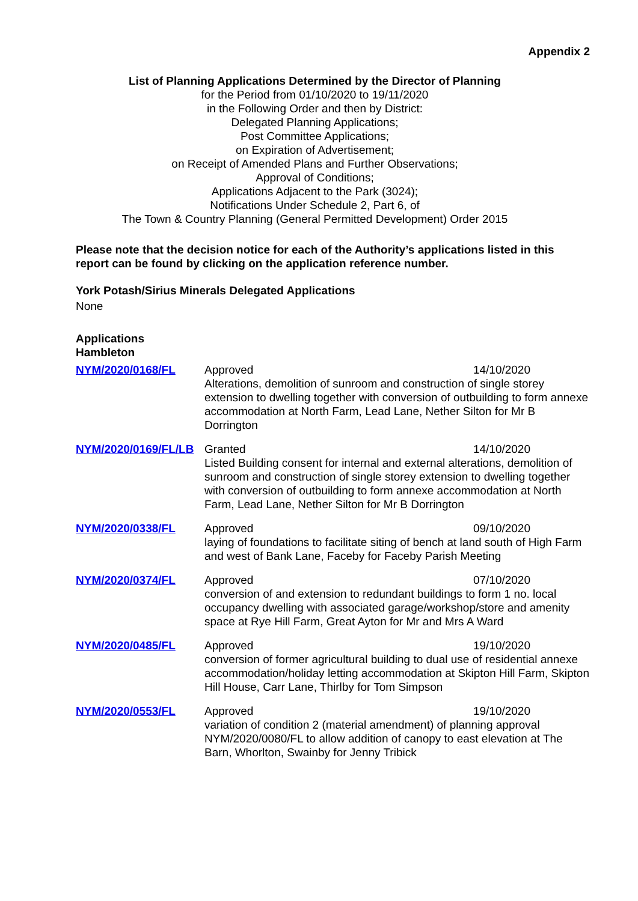Appendix 2
List of Planning Applications Determined by the Director of Planning
for the Period from 01/10/2020 to 19/11/2020
in the Following Order and then by District:
Delegated Planning Applications;
Post Committee Applications;
on Expiration of Advertisement;
on Receipt of Amended Plans and Further Observations;
Approval of Conditions;
Applications Adjacent to the Park (3024);
Notifications Under Schedule 2, Part 6, of
The Town & Country Planning (General Permitted Development) Order 2015
Please note that the decision notice for each of the Authority’s applications listed in this report can be found by clicking on the application reference number.
York Potash/Sirius Minerals Delegated Applications
None
Applications
Hambleton
| NYM/2020/0168/FL | Approved 14/10/2020 Alterations, demolition of sunroom and construction of single storey extension to dwelling together with conversion of outbuilding to form annexe accommodation at North Farm, Lead Lane, Nether Silton for Mr B Dorrington |
| NYM/2020/0169/FL/LB | Granted 14/10/2020 Listed Building consent for internal and external alterations, demolition of sunroom and construction of single storey extension to dwelling together with conversion of outbuilding to form annexe accommodation at North Farm, Lead Lane, Nether Silton for Mr B Dorrington |
| NYM/2020/0338/FL | Approved 09/10/2020 laying of foundations to facilitate siting of bench at land south of High Farm and west of Bank Lane, Faceby for Faceby Parish Meeting |
| NYM/2020/0374/FL | Approved 07/10/2020 conversion of and extension to redundant buildings to form 1 no. local occupancy dwelling with associated garage/workshop/store and amenity space at Rye Hill Farm, Great Ayton for Mr and Mrs A Ward |
| NYM/2020/0485/FL | Approved 19/10/2020 conversion of former agricultural building to dual use of residential annexe accommodation/holiday letting accommodation at Skipton Hill Farm, Skipton Hill House, Carr Lane, Thirlby for Tom Simpson |
| NYM/2020/0553/FL | Approved 19/10/2020 variation of condition 2 (material amendment) of planning approval NYM/2020/0080/FL to allow addition of canopy to east elevation at The Barn, Whorlton, Swainby for Jenny Tribick |